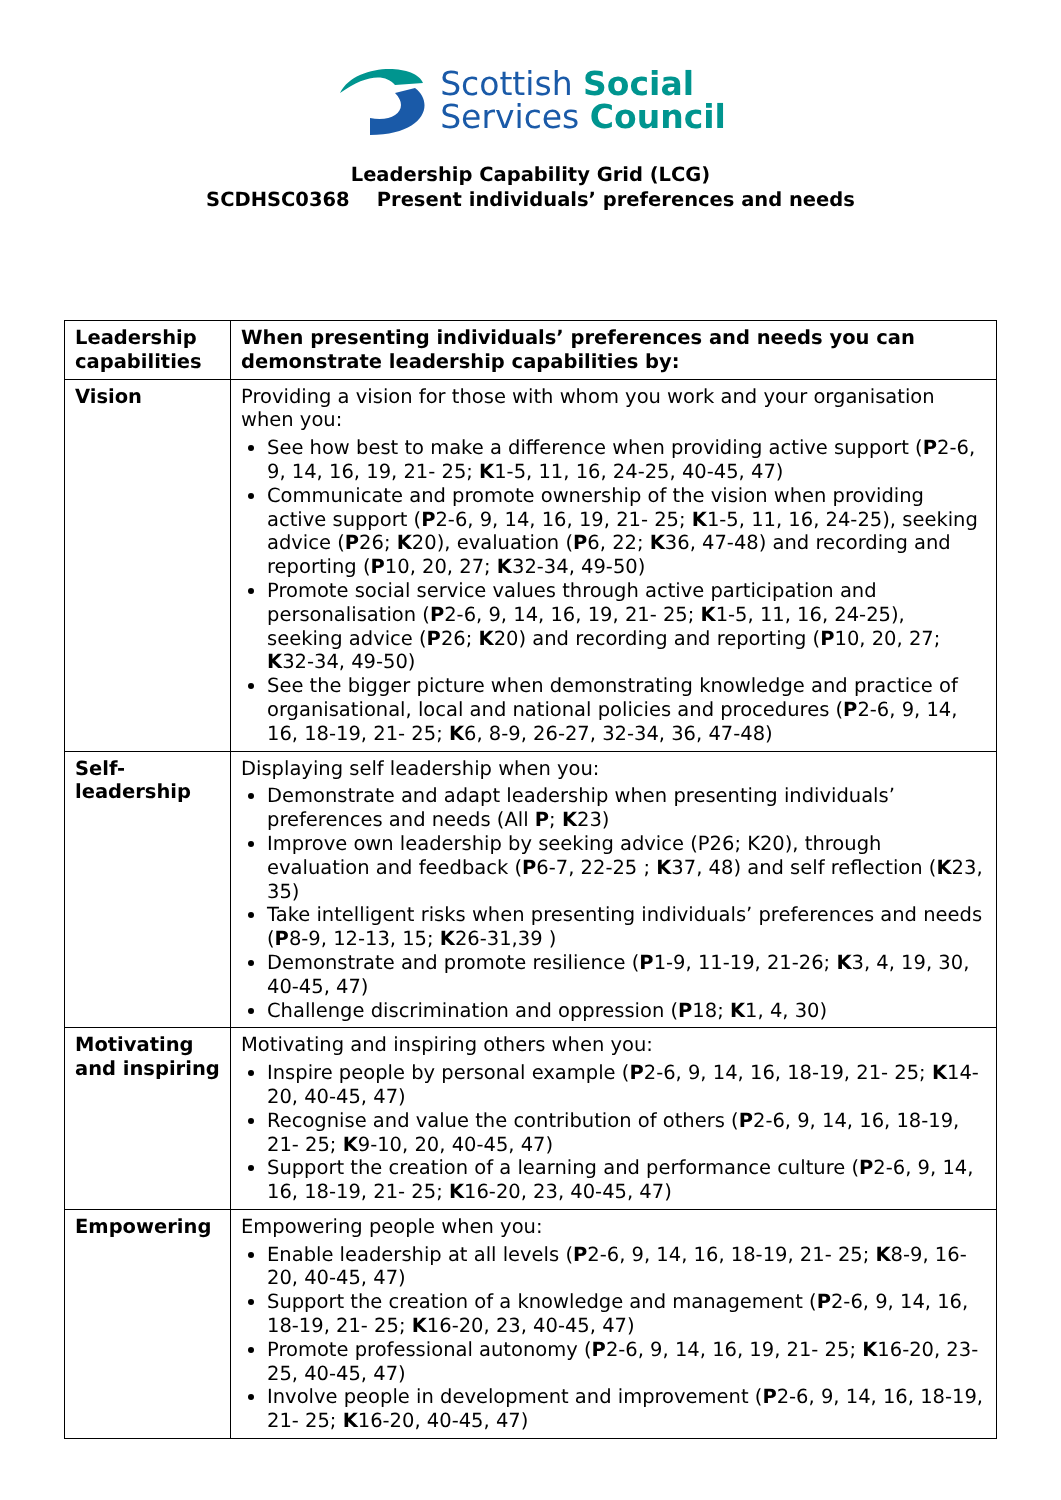Scottish Social
Services Council
Leadership Capability Grid (LCG)
SCDHSC0368 Present individuals’ preferences and needs
| Leadership capabilities | When presenting individuals’ preferences and needs you can demonstrate leadership capabilities by: |
| --- | --- |
| Vision | Providing a vision for those with whom you work and your organisation when you: See how best to make a difference when providing active support ( P 2-6, 9, 14, 16, 19, 21- 25; K 1-5, 11, 16, 24-25, 40-45, 47) Communicate and promote ownership of the vision when providing active support ( P 2-6, 9, 14, 16, 19, 21- 25; K 1-5, 11, 16, 24-25), seeking advice ( P 26; K 20), evaluation ( P 6, 22; K 36, 47-48) and recording and reporting ( P 10, 20, 27; K 32-34, 49-50) Promote social service values through active participation and personalisation ( P 2-6, 9, 14, 16, 19, 21- 25; K 1-5, 11, 16, 24-25), seeking advice ( P 26; K 20) and recording and reporting ( P 10, 20, 27; K 32-34, 49-50) See the bigger picture when demonstrating knowledge and practice of organisational, local and national policies and procedures ( P 2-6, 9, 14, 16, 18-19, 21- 25; K 6, 8-9, 26-27, 32-34, 36, 47-48) |
| Self-leadership | Displaying self leadership when you: Demonstrate and adapt leadership when presenting individuals’ preferences and needs (All P ; K 23) Improve own leadership by seeking advice (P26; K20), through evaluation and feedback ( P 6-7, 22-25 ; K 37, 48) and self reflection ( K 23, 35) Take intelligent risks when presenting individuals’ preferences and needs ( P 8-9, 12-13, 15; K 26-31,39 ) Demonstrate and promote resilience ( P 1-9, 11-19, 21-26; K 3, 4, 19, 30, 40-45, 47) Challenge discrimination and oppression ( P 18; K 1, 4, 30) |
| Motivating and inspiring | Motivating and inspiring others when you: Inspire people by personal example ( P 2-6, 9, 14, 16, 18-19, 21- 25; K 14-20, 40-45, 47) Recognise and value the contribution of others ( P 2-6, 9, 14, 16, 18-19, 21- 25; K 9-10, 20, 40-45, 47) Support the creation of a learning and performance culture ( P 2-6, 9, 14, 16, 18-19, 21- 25; K 16-20, 23, 40-45, 47) |
| Empowering | Empowering people when you: Enable leadership at all levels ( P 2-6, 9, 14, 16, 18-19, 21- 25; K 8-9, 16-20, 40-45, 47) Support the creation of a knowledge and management ( P 2-6, 9, 14, 16, 18-19, 21- 25; K 16-20, 23, 40-45, 47) Promote professional autonomy ( P 2-6, 9, 14, 16, 19, 21- 25; K 16-20, 23-25, 40-45, 47) Involve people in development and improvement ( P 2-6, 9, 14, 16, 18-19, 21- 25; K 16-20, 40-45, 47) |